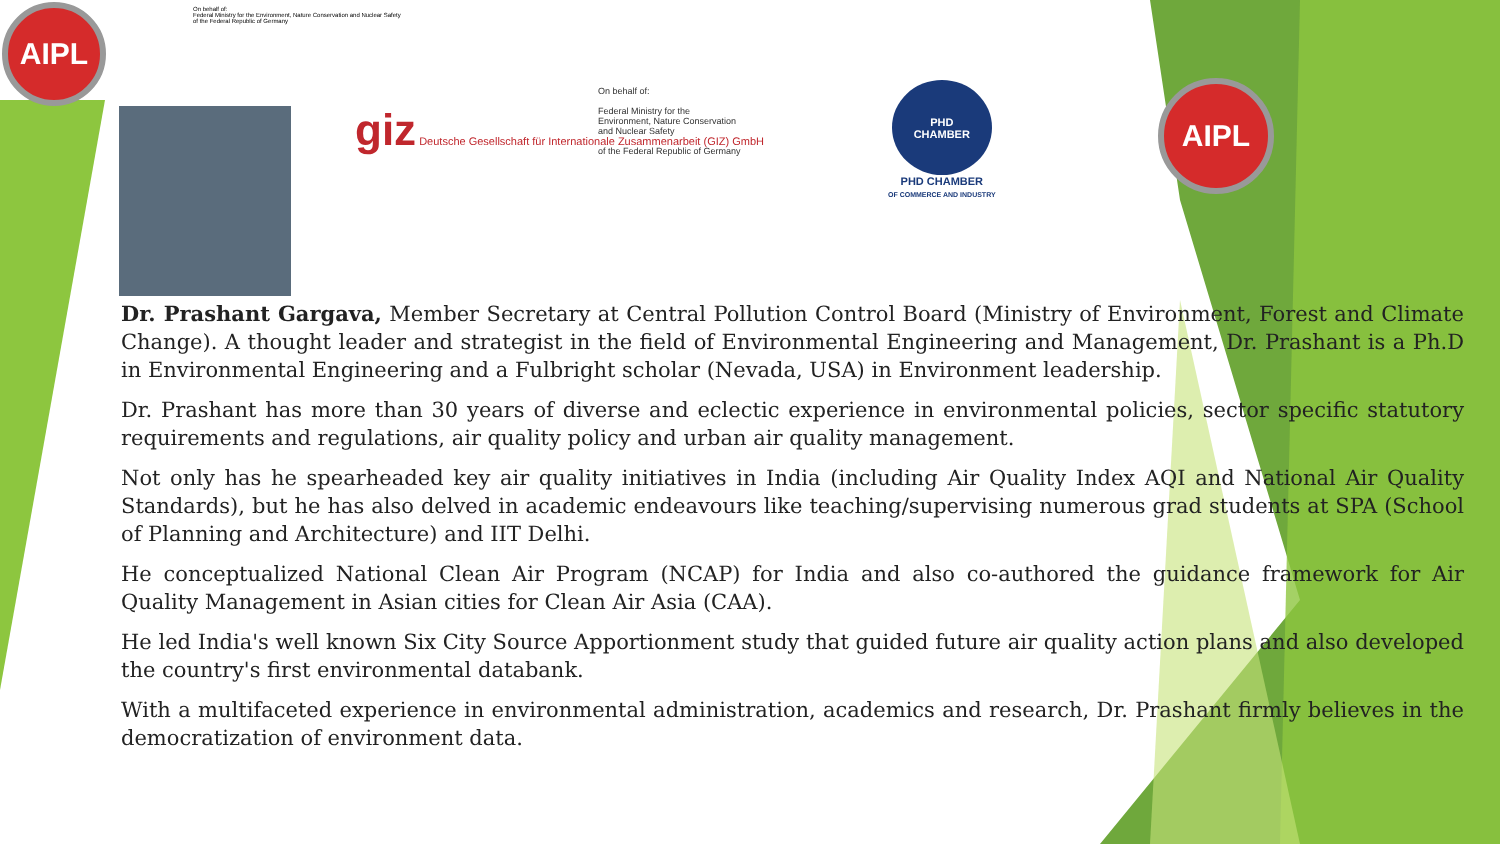AIPL
On behalf of:
Federal Ministry for the Environment, Nature Conservation and Nuclear Safety
of the Federal Republic of Germany
giz Deutsche Gesellschaft für Internationale Zusammenarbeit (GIZ) GmbH
On behalf of:
Federal Ministry for the
Environment, Nature Conservation
and Nuclear Safety
of the Federal Republic of Germany
PHD
CHAMBER
PHD CHAMBER
OF COMMERCE AND INDUSTRY
AIPL
Dr. Prashant Gargava, Member Secretary at Central Pollution Control Board (Ministry of Environment, Forest and Climate Change). A thought leader and strategist in the field of Environmental Engineering and Management, Dr. Prashant is a Ph.D in Environmental Engineering and a Fulbright scholar (Nevada, USA) in Environment leadership.
Dr. Prashant has more than 30 years of diverse and eclectic experience in environmental policies, sector specific statutory requirements and regulations, air quality policy and urban air quality management.
Not only has he spearheaded key air quality initiatives in India (including Air Quality Index AQI and National Air Quality Standards), but he has also delved in academic endeavours like teaching/supervising numerous grad students at SPA (School of Planning and Architecture) and IIT Delhi.
He conceptualized National Clean Air Program (NCAP) for India and also co-authored the guidance framework for Air Quality Management in Asian cities for Clean Air Asia (CAA).
He led India's well known Six City Source Apportionment study that guided future air quality action plans and also developed the country's first environmental databank.
With a multifaceted experience in environmental administration, academics and research, Dr. Prashant firmly believes in the democratization of environment data.